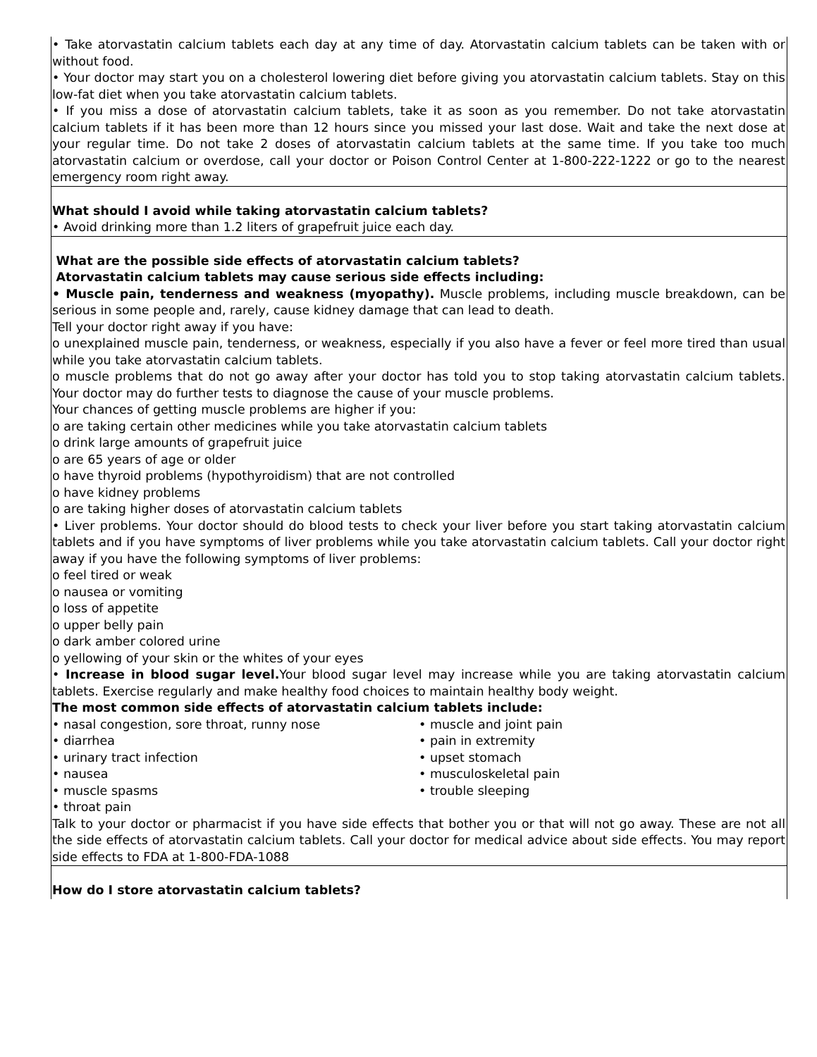| • Take atorvastatin calcium tablets each day at any time of day. Atorvastatin calcium tablets can be taken with or without food. • Your doctor may start you on a cholesterol lowering diet before giving you atorvastatin calcium tablets. Stay on this low-fat diet when you take atorvastatin calcium tablets. • If you miss a dose of atorvastatin calcium tablets, take it as soon as you remember. Do not take atorvastatin calcium tablets if it has been more than 12 hours since you missed your last dose. Wait and take the next dose at your regular time. Do not take 2 doses of atorvastatin calcium tablets at the same time. If you take too much atorvastatin calcium or overdose, call your doctor or Poison Control Center at 1-800-222-1222 or go to the nearest emergency room right away. |
| What should I avoid while taking atorvastatin calcium tablets? • Avoid drinking more than 1.2 liters of grapefruit juice each day. |
| What are the possible side effects of atorvastatin calcium tablets? Atorvastatin calcium tablets may cause serious side effects including: • Muscle pain, tenderness and weakness (myopathy). Muscle problems, including muscle breakdown, can be serious in some people and, rarely, cause kidney damage that can lead to death. Tell your doctor right away if you have: o unexplained muscle pain, tenderness, or weakness, especially if you also have a fever or feel more tired than usual while you take atorvastatin calcium tablets. o muscle problems that do not go away after your doctor has told you to stop taking atorvastatin calcium tablets. Your doctor may do further tests to diagnose the cause of your muscle problems. Your chances of getting muscle problems are higher if you: o are taking certain other medicines while you take atorvastatin calcium tablets o drink large amounts of grapefruit juice o are 65 years of age or older o have thyroid problems (hypothyroidism) that are not controlled o have kidney problems o are taking higher doses of atorvastatin calcium tablets • Liver problems. Your doctor should do blood tests to check your liver before you start taking atorvastatin calcium tablets and if you have symptoms of liver problems while you take atorvastatin calcium tablets. Call your doctor right away if you have the following symptoms of liver problems: o feel tired or weak o nausea or vomiting o loss of appetite o upper belly pain o dark amber colored urine o yellowing of your skin or the whites of your eyes • Increase in blood sugar level. Your blood sugar level may increase while you are taking atorvastatin calcium tablets. Exercise regularly and make healthy food choices to maintain healthy body weight. The most common side effects of atorvastatin calcium tablets include: • nasal congestion, sore throat, runny nose • diarrhea • urinary tract infection • nausea • muscle spasms • throat pain • muscle and joint pain • pain in extremity • upset stomach • musculoskeletal pain • trouble sleeping Talk to your doctor or pharmacist if you have side effects that bother you or that will not go away. These are not all the side effects of atorvastatin calcium tablets. Call your doctor for medical advice about side effects. You may report side effects to FDA at 1-800-FDA-1088 |
| How do I store atorvastatin calcium tablets? |